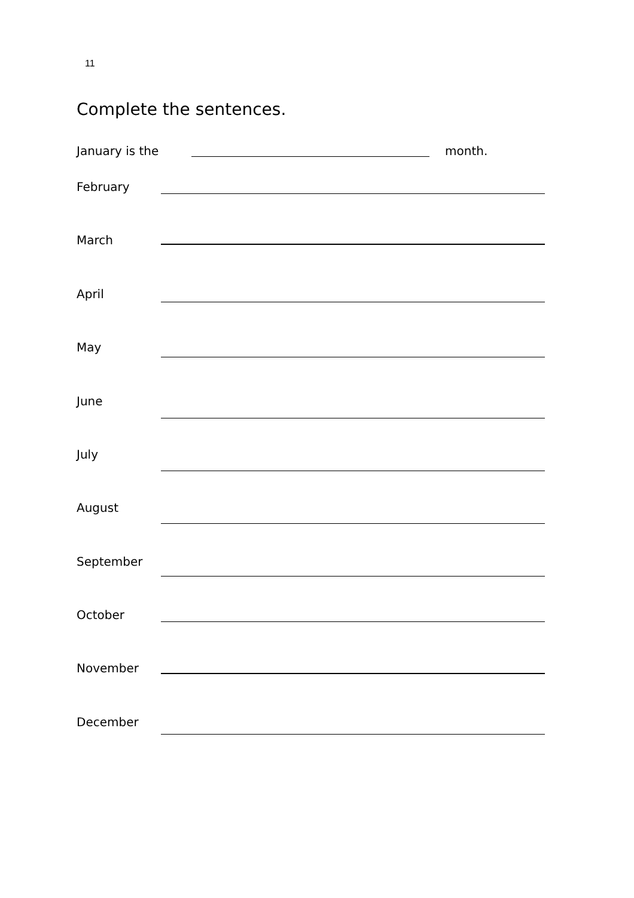11
Complete the sentences.
January is the month.
February
March
April
May
June
July
August
September
October
November
December